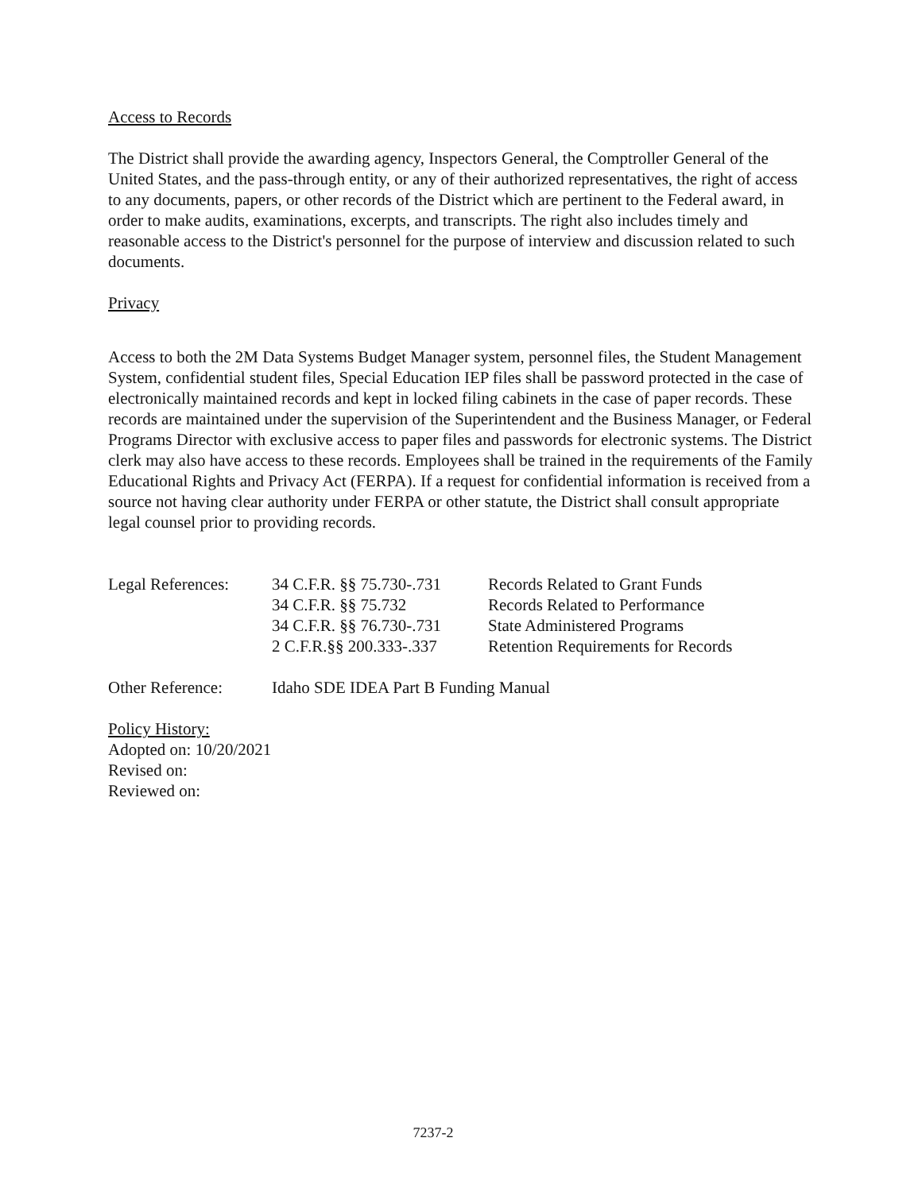Access to Records
The District shall provide the awarding agency, Inspectors General, the Comptroller General of the United States, and the pass-through entity, or any of their authorized representatives, the right of access to any documents, papers, or other records of the District which are pertinent to the Federal award, in order to make audits, examinations, excerpts, and transcripts. The right also includes timely and reasonable access to the District's personnel for the purpose of interview and discussion related to such documents.
Privacy
Access to both the 2M Data Systems Budget Manager system, personnel files, the Student Management System, confidential student files, Special Education IEP files shall be password protected in the case of electronically maintained records and kept in locked filing cabinets in the case of paper records. These records are maintained under the supervision of the Superintendent and the Business Manager, or Federal Programs Director with exclusive access to paper files and passwords for electronic systems. The District clerk may also have access to these records. Employees shall be trained in the requirements of the Family Educational Rights and Privacy Act (FERPA). If a request for confidential information is received from a source not having clear authority under FERPA or other statute, the District shall consult appropriate legal counsel prior to providing records.
| Legal References: | 34 C.F.R. §§ 75.730-.731 | Records Related to Grant Funds |
| | 34 C.F.R. §§ 75.732 | Records Related to Performance |
| | 34 C.F.R. §§ 76.730-.731 | State Administered Programs |
| | 2 C.F.R.§§ 200.333-.337 | Retention Requirements for Records |
| Other Reference: | Idaho SDE IDEA Part B Funding Manual |
Policy History:
Adopted on: 10/20/2021
Revised on:
Reviewed on:
7237-2